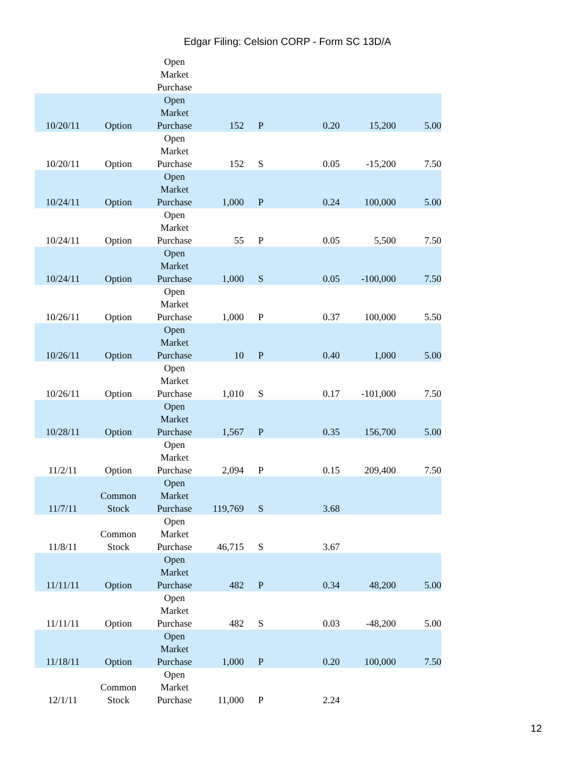Edgar Filing: Celsion CORP - Form SC 13D/A
| | | Open Market Purchase | | | | | |
| 10/20/11 | Option | Open Market Purchase | 152 | P | 0.20 | 15,200 | 5.00 |
| 10/20/11 | Option | Open Market Purchase | 152 | S | 0.05 | -15,200 | 7.50 |
| 10/24/11 | Option | Open Market Purchase | 1,000 | P | 0.24 | 100,000 | 5.00 |
| 10/24/11 | Option | Open Market Purchase | 55 | P | 0.05 | 5,500 | 7.50 |
| 10/24/11 | Option | Open Market Purchase | 1,000 | S | 0.05 | -100,000 | 7.50 |
| 10/26/11 | Option | Open Market Purchase | 1,000 | P | 0.37 | 100,000 | 5.50 |
| 10/26/11 | Option | Open Market Purchase | 10 | P | 0.40 | 1,000 | 5.00 |
| 10/26/11 | Option | Open Market Purchase | 1,010 | S | 0.17 | -101,000 | 7.50 |
| 10/28/11 | Option | Open Market Purchase | 1,567 | P | 0.35 | 156,700 | 5.00 |
| 11/2/11 | Option | Open Market Purchase | 2,094 | P | 0.15 | 209,400 | 7.50 |
| 11/7/11 | Common Stock | Open Market Purchase | 119,769 | S | 3.68 | | |
| 11/8/11 | Common Stock | Open Market Purchase | 46,715 | S | 3.67 | | |
| 11/11/11 | Option | Open Market Purchase | 482 | P | 0.34 | 48,200 | 5.00 |
| 11/11/11 | Option | Open Market Purchase | 482 | S | 0.03 | -48,200 | 5.00 |
| 11/18/11 | Option | Open Market Purchase | 1,000 | P | 0.20 | 100,000 | 7.50 |
| 12/1/11 | Common Stock | Open Market Purchase | 11,000 | P | 2.24 | | |
12